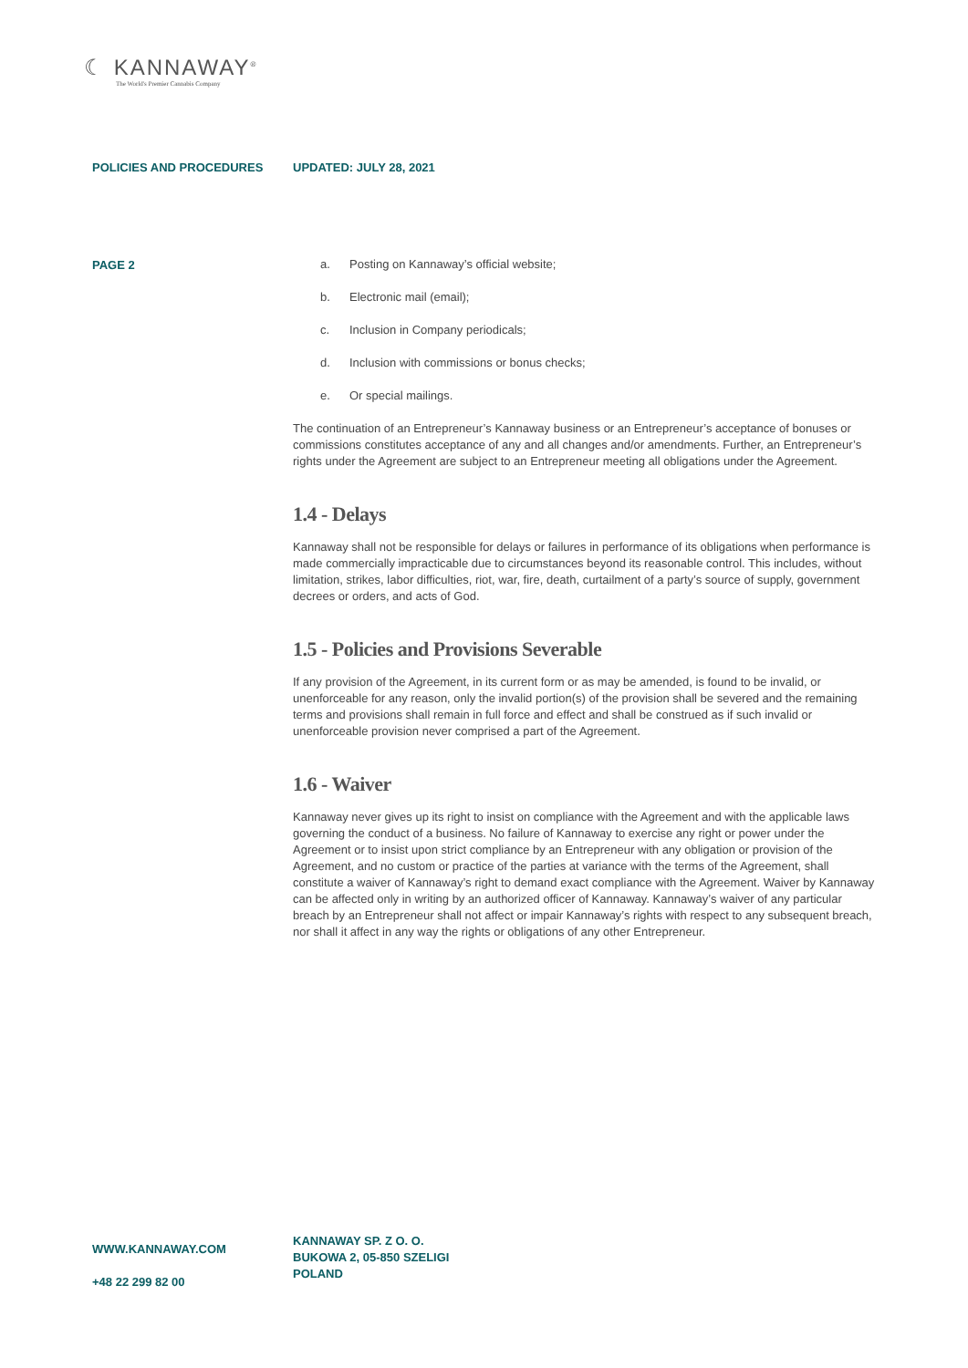☾ KANNAWAY<sup>®</sup>
The World's Premier Cannabis Company
POLICIES AND PROCEDURES UPDATED: JULY 28, 2021
PAGE 2
a. Posting on Kannaway’s official website;
b. Electronic mail (email);
c. Inclusion in Company periodicals;
d. Inclusion with commissions or bonus checks;
e. Or special mailings.
The continuation of an Entrepreneur’s Kannaway business or an Entrepreneur’s acceptance of bonuses or commissions constitutes acceptance of any and all changes and/or amendments. Further, an Entrepreneur’s rights under the Agreement are subject to an Entrepreneur meeting all obligations under the Agreement.
1.4 - Delays
Kannaway shall not be responsible for delays or failures in performance of its obligations when performance is made commercially impracticable due to circumstances beyond its reasonable control. This includes, without limitation, strikes, labor difficulties, riot, war, fire, death, curtailment of a party’s source of supply, government decrees or orders, and acts of God.
1.5 - Policies and Provisions Severable
If any provision of the Agreement, in its current form or as may be amended, is found to be invalid, or unenforceable for any reason, only the invalid portion(s) of the provision shall be severed and the remaining terms and provisions shall remain in full force and effect and shall be construed as if such invalid or unenforceable provision never comprised a part of the Agreement.
1.6 - Waiver
Kannaway never gives up its right to insist on compliance with the Agreement and with the applicable laws governing the conduct of a business. No failure of Kannaway to exercise any right or power under the Agreement or to insist upon strict compliance by an Entrepreneur with any obligation or provision of the Agreement, and no custom or practice of the parties at variance with the terms of the Agreement, shall constitute a waiver of Kannaway’s right to demand exact compliance with the Agreement. Waiver by Kannaway can be affected only in writing by an authorized officer of Kannaway. Kannaway’s waiver of any particular breach by an Entrepreneur shall not affect or impair Kannaway’s rights with respect to any subsequent breach, nor shall it affect in any way the rights or obligations of any other Entrepreneur.
WWW.KANNAWAY.COM
+48 22 299 82 00
KANNAWAY SP. Z O. O.
BUKOWA 2, 05-850 SZELIGI
POLAND